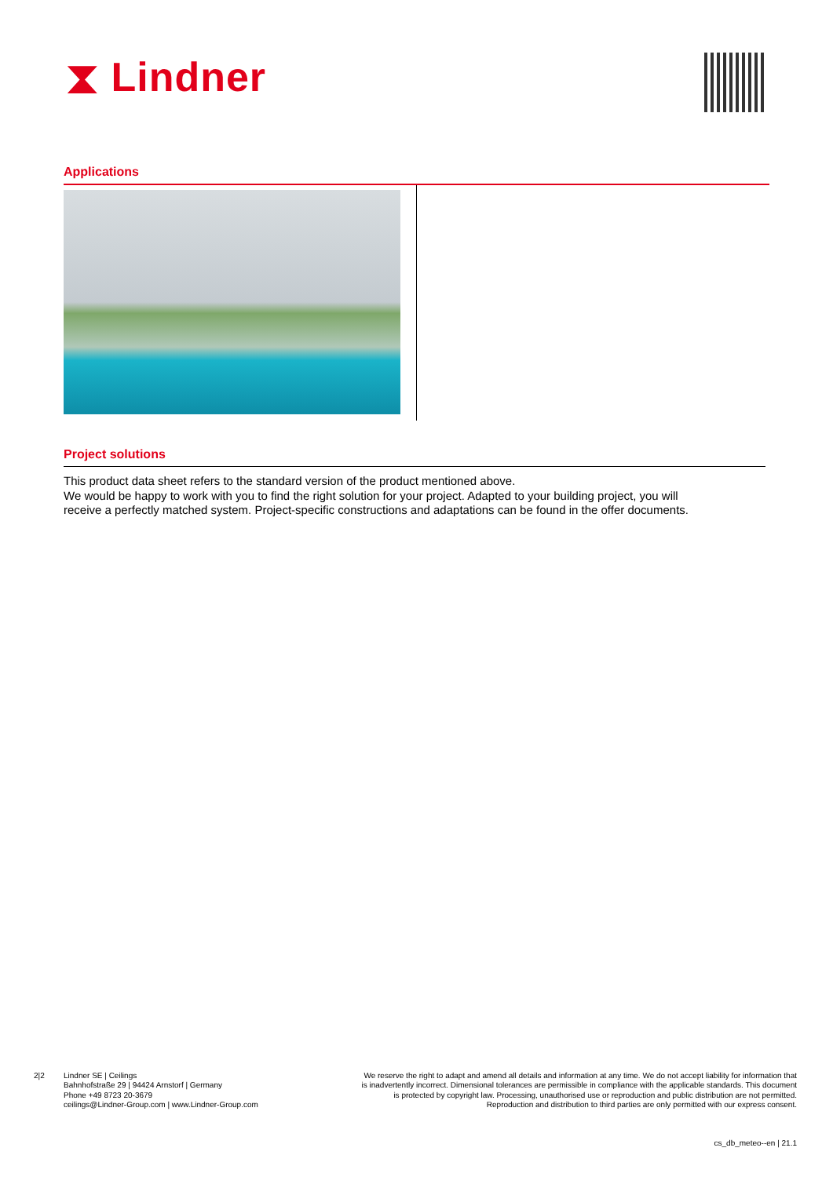⧗ Lindner
Applications
Project solutions
This product data sheet refers to the standard version of the product mentioned above.
We would be happy to work with you to find the right solution for your project. Adapted to your building project, you will receive a perfectly matched system. Project-specific constructions and adaptations can be found in the offer documents.
2|2
Lindner SE | Ceilings
Bahnhofstraße 29 | 94424 Arnstorf | Germany
Phone +49 8723 20-3679
ceilings@Lindner-Group.com | www.Lindner-Group.com
We reserve the right to adapt and amend all details and information at any time. We do not accept liability for information that is inadvertently incorrect. Dimensional tolerances are permissible in compliance with the applicable standards. This document is protected by copyright law. Processing, unauthorised use or reproduction and public distribution are not permitted. Reproduction and distribution to third parties are only permitted with our express consent.
cs_db_meteo--en | 21.1